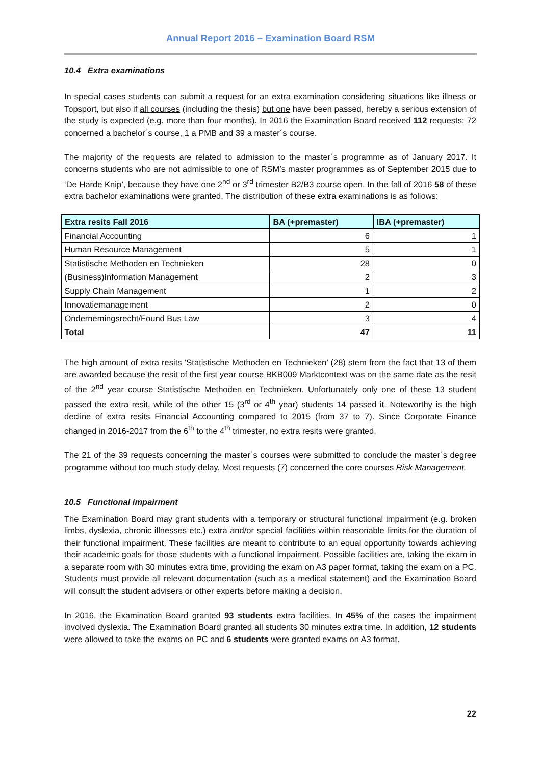Annual Report 2016 – Examination Board RSM
10.4 Extra examinations
In special cases students can submit a request for an extra examination considering situations like illness or Topsport, but also if all courses (including the thesis) but one have been passed, hereby a serious extension of the study is expected (e.g. more than four months). In 2016 the Examination Board received 112 requests: 72 concerned a bachelor´s course, 1 a PMB and 39 a master´s course.
The majority of the requests are related to admission to the master´s programme as of January 2017. It concerns students who are not admissible to one of RSM’s master programmes as of September 2015 due to ‘De Harde Knip’, because they have one 2<sup>nd</sup> or 3<sup>rd</sup> trimester B2/B3 course open. In the fall of 2016 58 of these extra bachelor examinations were granted. The distribution of these extra examinations is as follows:
| Extra resits Fall 2016 | BA (+premaster) | IBA (+premaster) |
| --- | --- | --- |
| Financial Accounting | 6 | 1 |
| Human Resource Management | 5 | 1 |
| Statistische Methoden en Technieken | 28 | 0 |
| (Business)Information Management | 2 | 3 |
| Supply Chain Management | 1 | 2 |
| Innovatiemanagement | 2 | 0 |
| Ondernemingsrecht/Found Bus Law | 3 | 4 |
| Total | 47 | 11 |
The high amount of extra resits ‘Statistische Methoden en Technieken’ (28) stem from the fact that 13 of them are awarded because the resit of the first year course BKB009 Marktcontext was on the same date as the resit of the 2<sup>nd</sup> year course Statistische Methoden en Technieken. Unfortunately only one of these 13 student passed the extra resit, while of the other 15 (3<sup>rd</sup> or 4<sup>th</sup> year) students 14 passed it. Noteworthy is the high decline of extra resits Financial Accounting compared to 2015 (from 37 to 7). Since Corporate Finance changed in 2016-2017 from the 6<sup>th</sup> to the 4<sup>th</sup> trimester, no extra resits were granted.
The 21 of the 39 requests concerning the master´s courses were submitted to conclude the master´s degree programme without too much study delay. Most requests (7) concerned the core courses Risk Management.
10.5 Functional impairment
The Examination Board may grant students with a temporary or structural functional impairment (e.g. broken limbs, dyslexia, chronic illnesses etc.) extra and/or special facilities within reasonable limits for the duration of their functional impairment. These facilities are meant to contribute to an equal opportunity towards achieving their academic goals for those students with a functional impairment. Possible facilities are, taking the exam in a separate room with 30 minutes extra time, providing the exam on A3 paper format, taking the exam on a PC. Students must provide all relevant documentation (such as a medical statement) and the Examination Board will consult the student advisers or other experts before making a decision.
In 2016, the Examination Board granted 93 students extra facilities. In 45% of the cases the impairment involved dyslexia. The Examination Board granted all students 30 minutes extra time. In addition, 12 students were allowed to take the exams on PC and 6 students were granted exams on A3 format.
22